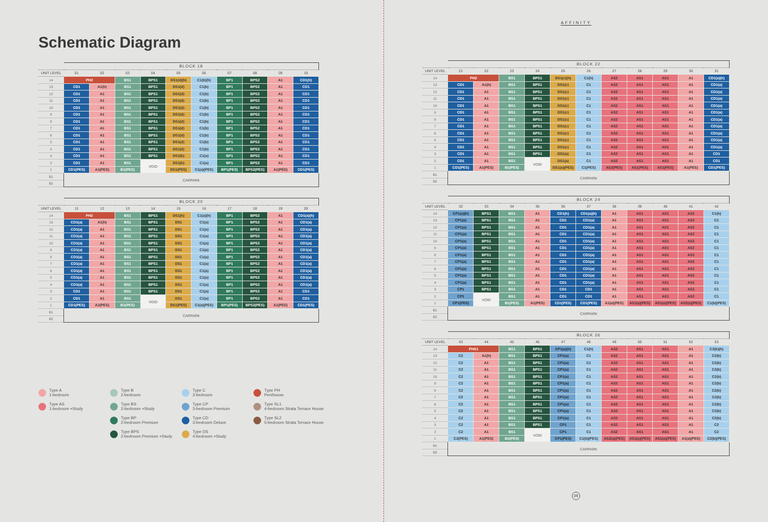Schematic Diagram
| | BLOCK 18 | | | | | | | | | |
| --- | --- | --- | --- | --- | --- | --- | --- | --- | --- | --- |
| UNIT LEVEL | 01 | 02 | 03 | 04 | 05 | 06 | 07 | 08 | 09 | 10 |
| 14 | PH2 | | BS1 | BPS1 | DS1(d)(h) | C1(b)(h) | BP1 | BPS2 | A1 | CD1(h) |
| 13 | CD1 | A1(h) | BS1 | BPS1 | DS1(d) | C1(b) | BP1 | BPS2 | A1 | CD1 |
| 12 | CD1 | A1 | BS1 | BPS1 | DS1(d) | C1(b) | BP1 | BPS2 | A1 | CD1 |
| 11 | CD1 | A1 | BS1 | BPS1 | DS1(d) | C1(b) | BP1 | BPS2 | A1 | CD1 |
| 10 | CD1 | A1 | BS1 | BPS1 | DS1(d) | C1(b) | BP1 | BPS2 | A1 | CD1 |
| 9 | CD1 | A1 | BS1 | BPS1 | DS1(d) | C1(b) | BP1 | BPS2 | A1 | CD1 |
| 8 | CD1 | A1 | BS1 | BPS1 | DS1(d) | C1(b) | BP1 | BPS2 | A1 | CD1 |
| 7 | CD1 | A1 | BS1 | BPS1 | DS1(d) | C1(b) | BP1 | BPS2 | A1 | CD1 |
| 6 | CD1 | A1 | BS1 | BPS1 | DS1(d) | C1(b) | BP1 | BPS2 | A1 | CD1 |
| 5 | CD1 | A1 | BS1 | BPS1 | DS1(d) | C1(b) | BP1 | BPS2 | A1 | CD1 |
| 4 | CD1 | A1 | BS1 | BPS1 | DS1(d) | C1(b) | BP1 | BPS2 | A1 | CD1 |
| 3 | CD1 | A1 | BS1 | BPS1 | DS1(b) | C1(a) | BP1 | BPS2 | A1 | CD1 |
| 2 | CD1 | A1 | BS1 | VOID | DS1(b) | C1(a) | BP1 | BPS2 | A1 | CD1 |
| 1 | CD1(PES) | A1(PES) | B1(PES) | | DS1(PES) | C1(a)(PES) | BP1(PES) | BPS2(PES) | A1(PES) | CD1(PES) |
| B1 | CARPARK | | | | | | | | | |
| B2 | | | | | | | | | | |
| | BLOCK 20 | | | | | | | | | |
| --- | --- | --- | --- | --- | --- | --- | --- | --- | --- | --- |
| UNIT LEVEL | 11 | 12 | 13 | 14 | 15 | 16 | 17 | 18 | 19 | 20 |
| 14 | PH2 | | BS1 | BPS1 | DS1(h) | C1(a)(h) | BP1 | BPS2 | A1 | CD1(a)(h) |
| 13 | CD1(a) | A1(h) | BS1 | BPS1 | DS1 | C1(a) | BP1 | BPS2 | A1 | CD1(a) |
| 12 | CD1(a) | A1 | BS1 | BPS1 | DS1 | C1(a) | BP1 | BPS2 | A1 | CD1(a) |
| 11 | CD1(a) | A1 | BS1 | BPS1 | DS1 | C1(a) | BP1 | BPS2 | A1 | CD1(a) |
| 10 | CD1(a) | A1 | BS1 | BPS1 | DS1 | C1(a) | BP1 | BPS2 | A1 | CD1(a) |
| 9 | CD1(a) | A1 | BS1 | BPS1 | DS1 | C1(a) | BP1 | BPS2 | A1 | CD1(a) |
| 8 | CD1(a) | A1 | BS1 | BPS1 | DS1 | C1(a) | BP1 | BPS2 | A1 | CD1(a) |
| 7 | CD1(a) | A1 | BS1 | BPS1 | DS1 | C1(a) | BP1 | BPS2 | A1 | CD1(a) |
| 6 | CD1(a) | A1 | BS1 | BPS1 | DS1 | C1(a) | BP1 | BPS2 | A1 | CD1(a) |
| 5 | CD1(a) | A1 | BS1 | BPS1 | DS1 | C1(a) | BP1 | BPS2 | A1 | CD1(a) |
| 4 | CD1(a) | A1 | BS1 | BPS1 | DS1 | C1(a) | BP1 | BPS2 | A1 | CD1(a) |
| 3 | CD1 | A1 | BS1 | BPS1 | DS1 | C1(a) | BP1 | BPS2 | A1 | CD1 |
| 2 | CD1 | A1 | BS1 | VOID | DS1 | C1(a) | BP1 | BPS2 | A1 | CD1 |
| 1 | CD1(PES) | A1(PES) | B1(PES) | | DS1(PES) | C1(a)(PES) | BP1(PES) | BPS2(PES) | A1(PES) | CD1(PES) |
| B1 | CARPARK | | | | | | | | | |
| B2 | | | | | | | | | | |
Type A
1-bedroom
Type B
2-bedroom
Type C
3-bedroom
Type PH
Penthouse
Type AS
1-bedroom +Study
Type BS
2-bedroom +Study
Type CP
3-bedroom Premium
Type SL1
4-bedroom Strata Terrace House
Type BP
2-bedroom Premium
Type CD
3-bedroom Deluxe
Type SL2
5-bedroom Strata Terrace House
Type BPS
2-bedroom Premium +Study
Type DS
4-bedroom +Study
AFFINITY
| | BLOCK 22 | | | | | | | | | | |
| --- | --- | --- | --- | --- | --- | --- | --- | --- | --- | --- | --- |
| UNIT LEVEL | 21 | 22 | 23 | 24 | 25 | 26 | 27 | 28 | 29 | 30 | 31 |
| 14 | PH2 | | BS1 | BPS1 | DS1(c)(h) | C1(h) | AS2 | AS1 | AS1 | A1 | CD1(a)(h) |
| 13 | CD1 | A1(h) | BS1 | BPS1 | DS1(c) | C1 | AS2 | AS1 | AS1 | A1 | CD1(a) |
| 12 | CD1 | A1 | BS1 | BPS1 | DS1(c) | C1 | AS2 | AS1 | AS1 | A1 | CD1(a) |
| 11 | CD1 | A1 | BS1 | BPS1 | DS1(c) | C1 | AS2 | AS1 | AS1 | A1 | CD1(a) |
| 10 | CD1 | A1 | BS1 | BPS1 | DS1(c) | C1 | AS2 | AS1 | AS1 | A1 | CD1(a) |
| 9 | CD1 | A1 | BS1 | BPS1 | DS1(c) | C1 | AS2 | AS1 | AS1 | A1 | CD1(a) |
| 8 | CD1 | A1 | BS1 | BPS1 | DS1(c) | C1 | AS2 | AS1 | AS1 | A1 | CD1(a) |
| 7 | CD1 | A1 | BS1 | BPS1 | DS1(c) | C1 | AS2 | AS1 | AS1 | A1 | CD1(a) |
| 6 | CD1 | A1 | BS1 | BPS1 | DS1(c) | C1 | AS2 | AS1 | AS1 | A1 | CD1(a) |
| 5 | CD1 | A1 | BS1 | BPS1 | DS1(c) | C1 | AS2 | AS1 | AS1 | A1 | CD1(a) |
| 4 | CD1 | A1 | BS1 | BPS1 | DS1(c) | C1 | AS2 | AS1 | AS1 | A1 | CD1(a) |
| 3 | CD1 | A1 | BS1 | BPS1 | DS1(a) | C1 | AS2 | AS1 | AS1 | A1 | CD1 |
| 2 | CD1 | A1 | BS1 | VOID | DS1(a) | C1 | AS2 | AS1 | AS1 | A1 | CD1 |
| 1 | CD1(PES) | A1(PES) | B1(PES) | | DS1(a)(PES) | C1(PES) | AS2(PES) | AS1(PES) | AS1(PES) | A1(PES) | CD1(PES) |
| B1 | CARPARK | | | | | | | | | | |
| B2 | | | | | | | | | | | |
| | BLOCK 24 | | | | | | | | | | |
| --- | --- | --- | --- | --- | --- | --- | --- | --- | --- | --- | --- |
| UNIT LEVEL | 32 | 33 | 34 | 35 | 36 | 37 | 38 | 39 | 40 | 41 | 42 |
| 14 | CP1(a)(h) | BPS1 | BS1 | A1 | CD1(h) | CD1(a)(h) | A1 | AS1 | AS1 | AS2 | C1(h) |
| 13 | CP1(a) | BPS1 | BS1 | A1 | CD1 | CD1(a) | A1 | AS1 | AS1 | AS2 | C1 |
| 12 | CP1(a) | BPS1 | BS1 | A1 | CD1 | CD1(a) | A1 | AS1 | AS1 | AS2 | C1 |
| 11 | CP1(a) | BPS1 | BS1 | A1 | CD1 | CD1(a) | A1 | AS1 | AS1 | AS2 | C1 |
| 10 | CP1(a) | BPS1 | BS1 | A1 | CD1 | CD1(a) | A1 | AS1 | AS1 | AS2 | C1 |
| 9 | CP1(a) | BPS1 | BS1 | A1 | CD1 | CD1(a) | A1 | AS1 | AS1 | AS2 | C1 |
| 8 | CP1(a) | BPS1 | BS1 | A1 | CD1 | CD1(a) | A1 | AS1 | AS1 | AS2 | C1 |
| 7 | CP1(a) | BPS1 | BS1 | A1 | CD1 | CD1(a) | A1 | AS1 | AS1 | AS2 | C1 |
| 6 | CP1(a) | BPS1 | BS1 | A1 | CD1 | CD1(a) | A1 | AS1 | AS1 | AS2 | C1 |
| 5 | CP1(a) | BPS1 | BS1 | A1 | CD1 | CD1(a) | A1 | AS1 | AS1 | AS2 | C1 |
| 4 | CP1(a) | BPS1 | BS1 | A1 | CD1 | CD1(a) | A1 | AS1 | AS1 | AS2 | C1 |
| 3 | CP1 | BPS1 | BS1 | A1 | CD1 | CD1 | A1 | AS1 | AS1 | AS2 | C1 |
| 2 | CP1 | VOID | BS1 | A1 | CD1 | CD1 | A1 | AS1 | AS1 | AS2 | C1 |
| 1 | CP1(PES) | | B1(PES) | A1(PES) | CD1(PES) | CD1(PES) | A1(a)(PES) | AS1(a)(PES) | AS1(a)(PES) | AS2(a)(PES) | C1(b)(PES) |
| B1 | CARPARK | | | | | | | | | | |
| B2 | | | | | | | | | | | |
| | BLOCK 26 | | | | | | | | | | |
| --- | --- | --- | --- | --- | --- | --- | --- | --- | --- | --- | --- |
| UNIT LEVEL | 43 | 44 | 45 | 46 | 47 | 48 | 49 | 50 | 51 | 52 | 53 |
| 14 | PHS1 | | BS1 | BPS1 | CP1(a)(h) | C1(h) | AS2 | AS1 | AS1 | A1 | C2(b)(h) |
| 13 | C2 | A1(h) | BS1 | BPS1 | CP1(a) | C1 | AS2 | AS1 | AS1 | A1 | C2(b) |
| 12 | C2 | A1 | BS1 | BPS1 | CP1(a) | C1 | AS2 | AS1 | AS1 | A1 | C2(b) |
| 11 | C2 | A1 | BS1 | BPS1 | CP1(a) | C1 | AS2 | AS1 | AS1 | A1 | C2(b) |
| 10 | C2 | A1 | BS1 | BPS1 | CP1(a) | C1 | AS2 | AS1 | AS1 | A1 | C2(b) |
| 9 | C2 | A1 | BS1 | BPS1 | CP1(a) | C1 | AS2 | AS1 | AS1 | A1 | C2(b) |
| 8 | C2 | A1 | BS1 | BPS1 | CP1(a) | C1 | AS2 | AS1 | AS1 | A1 | C2(b) |
| 7 | C2 | A1 | BS1 | BPS1 | CP1(a) | C1 | AS2 | AS1 | AS1 | A1 | C2(b) |
| 6 | C2 | A1 | BS1 | BPS1 | CP1(a) | C1 | AS2 | AS1 | AS1 | A1 | C2(b) |
| 5 | C2 | A1 | BS1 | BPS1 | CP1(a) | C1 | AS2 | AS1 | AS1 | A1 | C2(b) |
| 4 | C2 | A1 | BS1 | BPS1 | CP1(a) | C1 | AS2 | AS1 | AS1 | A1 | C2(b) |
| 3 | C2 | A1 | BS1 | BPS1 | CP1 | C1 | AS2 | AS1 | AS1 | A1 | C2 |
| 2 | C2 | A1 | BS1 | VOID | CP1 | C1 | AS2 | AS1 | AS1 | A1 | C2 |
| 1 | C2(PES) | A1(PES) | B1(PES) | | CP1(PES) | C1(b)(PES) | AS2(a)(PES) | AS1(a)(PES) | AS1(a)(PES) | A1(a)(PES) | C2(b)(PES) |
| B1 | CARPARK | | | | | | | | | | |
| B2 | | | | | | | | | | | |
09